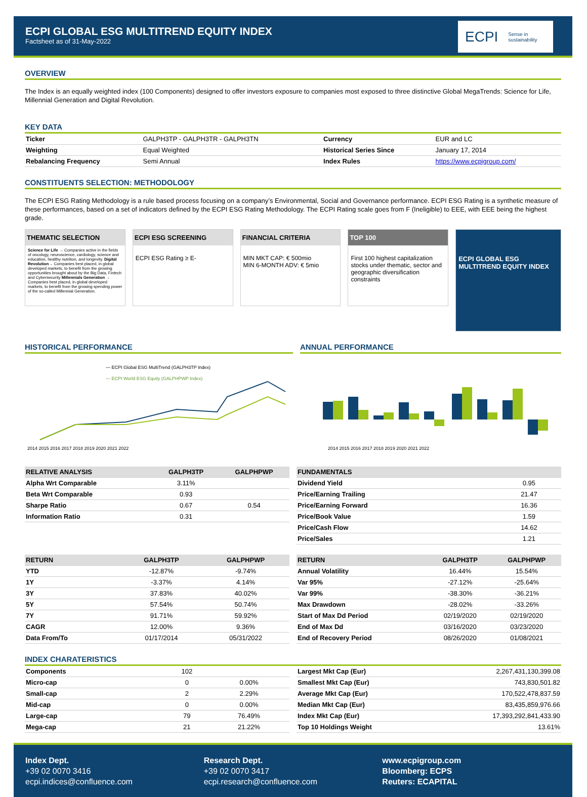ECPI GLOBAL ESG MULTITREND EQUITY INDEX
Factsheet as of 31-May-2022
ECPI Sense in sustainability
OVERVIEW
The Index is an equally weighted index (100 Components) designed to offer investors exposure to companies most exposed to three distinctive Global MegaTrends: Science for Life, Millennial Generation and Digital Revolution.
KEY DATA
| Ticker | GALPH3TP - GALPH3TR - GALPH3TN | Currency | EUR and LC |
| Weighting | Equal Weighted | Historical Series Since | January 17, 2014 |
| Rebalancing Frequency | Semi Annual | Index Rules | https://www.ecpigroup.com/ |
CONSTITUENTS SELECTION: METHODOLOGY
The ECPI ESG Rating Methodology is a rule based process focusing on a company’s Environmental, Social and Governance performance. ECPI ESG Rating is a synthetic measure of these performances, based on a set of indicators defined by the ECPI ESG Rating Methodology. The ECPI Rating scale goes from F (Ineligible) to EEE, with EEE being the highest grade.
THEMATIC SELECTION
Science for Life → Companies active in the fields of oncology, neuroscience, cardiology, science and education, healthy nutrition, and longevity. Digital Revolution→ Companies best placed, in global developed markets, to benefit from the growing opportunities brought about by the Big Data, Fintech and Cybersecurity Millennials Generation → Companies best placed, in global developed markets, to benefit from the growing spending power of the so-called Millennial Generation.
ECPI ESG SCREENING
ECPI ESG Rating ≥ E-
FINANCIAL CRITERIA
MIN MKT CAP: € 500mio
MIN 6-MONTH ADV: € 5mio
TOP 100
First 100 highest capitalization stocks under thematic, sector and geographic diversification constraints
ECPI GLOBAL ESG MULTITREND EQUITY INDEX
HISTORICAL PERFORMANCE
— ECPI Global ESG MultiTrend (GALPH3TP Index)
— ECPI World ESG Equity (GALPHPWP Index)
2014 2015 2016 2017 2018 2019 2020 2021 2022
ANNUAL PERFORMANCE
2014 2015 2016 2017 2018 2019 2020 2021 2022
| RELATIVE ANALYSIS | GALPH3TP | GALPHPWP |
| --- | --- | --- |
| Alpha Wrt Comparable | 3.11% | |
| Beta Wrt Comparable | 0.93 | |
| Sharpe Ratio | 0.67 | 0.54 |
| Information Ratio | 0.31 | |
| FUNDAMENTALS | | |
| --- | --- | --- |
| Dividend Yield | 0.95 | |
| Price/Earning Trailing | 21.47 | |
| Price/Earning Forward | 16.36 | |
| Price/Book Value | 1.59 | |
| Price/Cash Flow | 14.62 | |
| Price/Sales | 1.21 | |
| RETURN | GALPH3TP | GALPHPWP |
| --- | --- | --- |
| YTD | -12.87% | -9.74% |
| 1Y | -3.37% | 4.14% |
| 3Y | 37.83% | 40.02% |
| 5Y | 57.54% | 50.74% |
| 7Y | 91.71% | 59.92% |
| CAGR | 12.00% | 9.36% |
| Data From/To | 01/17/2014 | 05/31/2022 |
| RETURN | GALPH3TP | GALPHPWP |
| --- | --- | --- |
| Annual Volatility | 16.44% | 15.54% |
| Var 95% | -27.12% | -25.64% |
| Var 99% | -38.30% | -36.21% |
| Max Drawdown | -28.02% | -33.26% |
| Start of Max Dd Period | 02/19/2020 | 02/19/2020 |
| End of Max Dd | 03/16/2020 | 03/23/2020 |
| End of Recovery Period | 08/26/2020 | 01/08/2021 |
INDEX CHARATERISTICS
| Components | 102 | |
| Micro-cap | 0 | 0.00% |
| Small-cap | 2 | 2.29% |
| Mid-cap | 0 | 0.00% |
| Large-cap | 79 | 76.49% |
| Mega-cap | 21 | 21.22% |
| Largest Mkt Cap (Eur) | 2,267,431,130,399.08 |
| Smallest Mkt Cap (Eur) | 743,830,501.82 |
| Average Mkt Cap (Eur) | 170,522,478,837.59 |
| Median Mkt Cap (Eur) | 83,435,859,976.66 |
| Index Mkt Cap (Eur) | 17,393,292,841,433.90 |
| Top 10 Holdings Weight | 13.61% |
Index Dept.
+39 02 0070 3416
ecpi.indices@confluence.com
Research Dept.
+39 02 0070 3417
ecpi.research@confluence.com
www.ecpigroup.com
Bloomberg: ECPS
Reuters: ECAPITAL